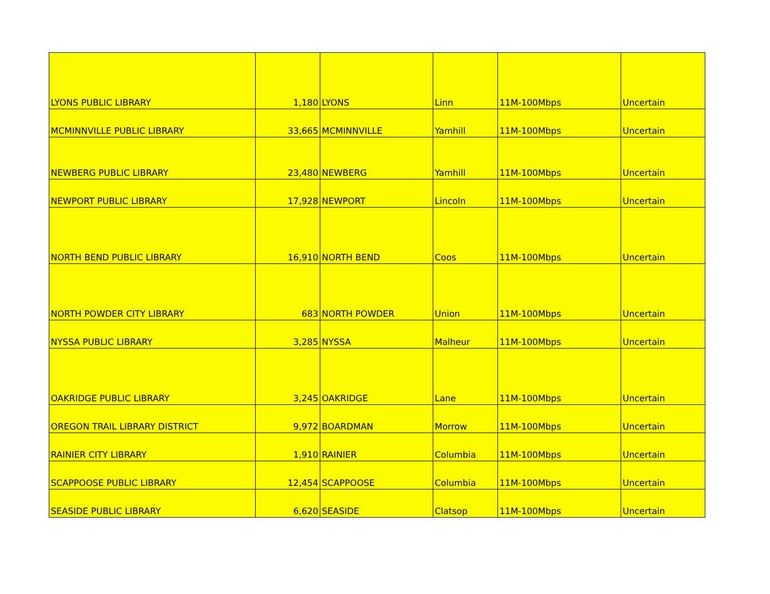| LYONS PUBLIC LIBRARY | 1,180 | LYONS | Linn | 11M-100Mbps | Uncertain |
| MCMINNVILLE PUBLIC LIBRARY | 33,665 | MCMINNVILLE | Yamhill | 11M-100Mbps | Uncertain |
| NEWBERG PUBLIC LIBRARY | 23,480 | NEWBERG | Yamhill | 11M-100Mbps | Uncertain |
| NEWPORT PUBLIC LIBRARY | 17,928 | NEWPORT | Lincoln | 11M-100Mbps | Uncertain |
| NORTH BEND PUBLIC LIBRARY | 16,910 | NORTH BEND | Coos | 11M-100Mbps | Uncertain |
| NORTH POWDER CITY LIBRARY | 683 | NORTH POWDER | Union | 11M-100Mbps | Uncertain |
| NYSSA PUBLIC LIBRARY | 3,285 | NYSSA | Malheur | 11M-100Mbps | Uncertain |
| OAKRIDGE PUBLIC LIBRARY | 3,245 | OAKRIDGE | Lane | 11M-100Mbps | Uncertain |
| OREGON TRAIL LIBRARY DISTRICT | 9,972 | BOARDMAN | Morrow | 11M-100Mbps | Uncertain |
| RAINIER CITY LIBRARY | 1,910 | RAINIER | Columbia | 11M-100Mbps | Uncertain |
| SCAPPOOSE PUBLIC LIBRARY | 12,454 | SCAPPOOSE | Columbia | 11M-100Mbps | Uncertain |
| SEASIDE PUBLIC LIBRARY | 6,620 | SEASIDE | Clatsop | 11M-100Mbps | Uncertain |